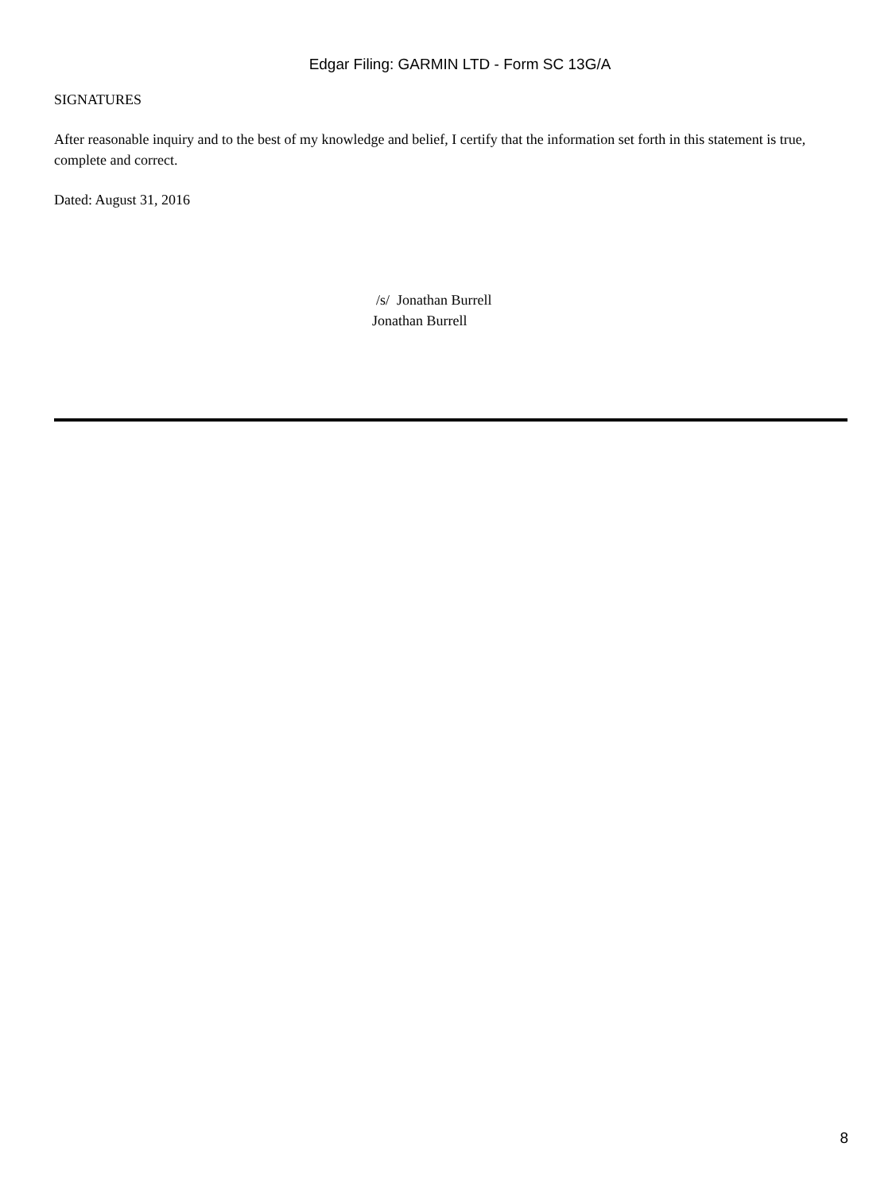Edgar Filing: GARMIN LTD - Form SC 13G/A
SIGNATURES
After reasonable inquiry and to the best of my knowledge and belief, I certify that the information set forth in this statement is true, complete and correct.
Dated: August 31, 2016
/s/ Jonathan Burrell
Jonathan Burrell
8